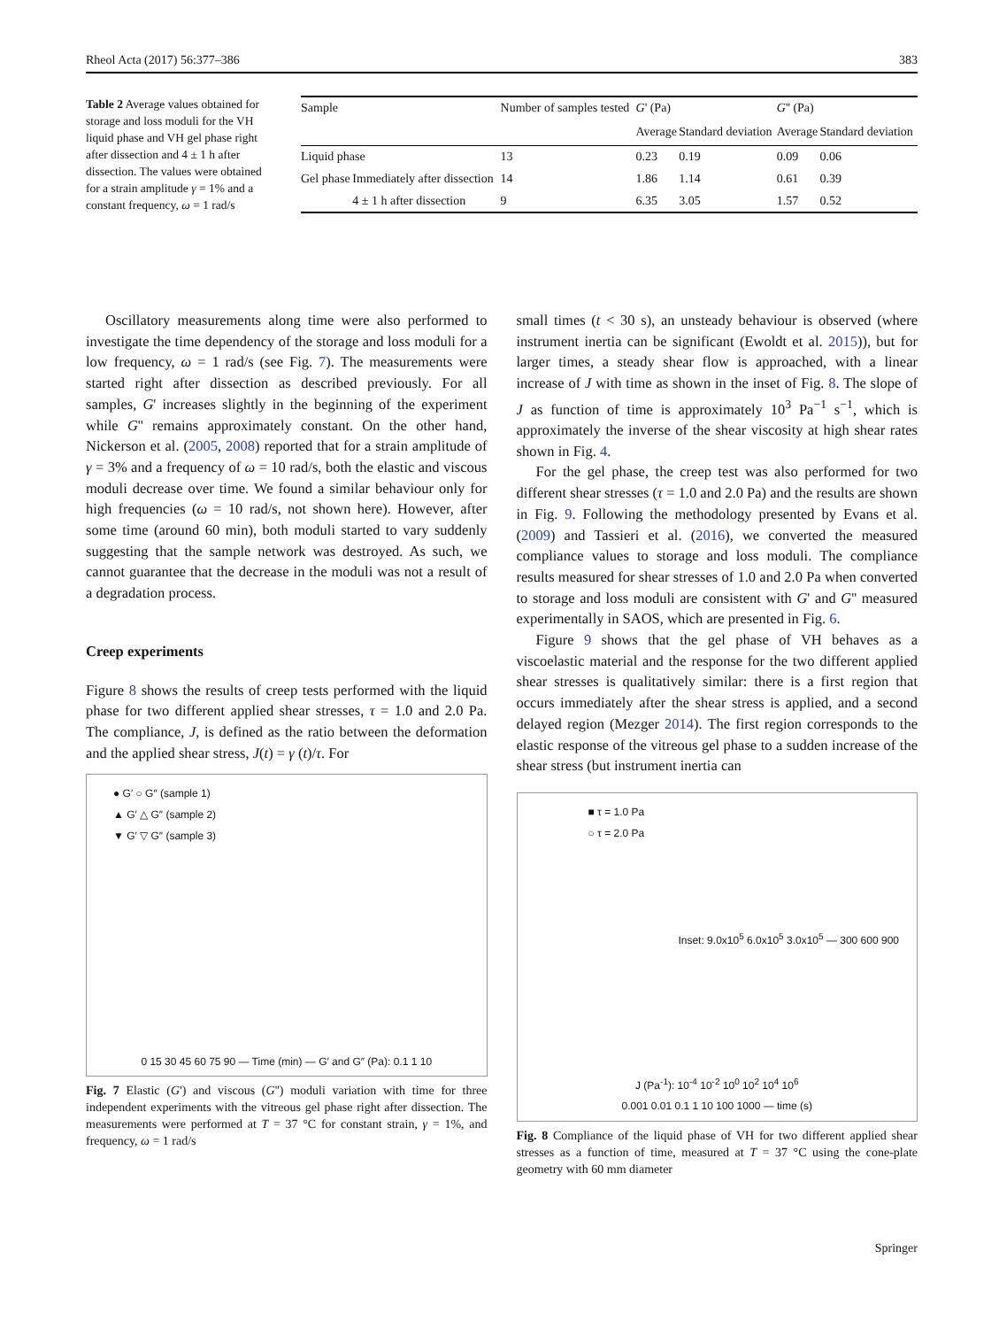Rheol Acta (2017) 56:377–386 383
Table 2 Average values obtained for storage and loss moduli for the VH liquid phase and VH gel phase right after dissection and 4 ± 1 h after dissection. The values were obtained for a strain amplitude γ = 1% and a constant frequency, ω = 1 rad/s
| Sample | | Number of samples tested | G ' (Pa) | | G '' (Pa) | |
| --- | --- | --- | --- | --- | --- | --- |
| | | | Average | Standard deviation | Average | Standard deviation |
| Liquid phase | | 13 | 0.23 | 0.19 | 0.09 | 0.06 |
| Gel phase | Immediately after dissection | 14 | 1.86 | 1.14 | 0.61 | 0.39 |
| | 4 ± 1 h after dissection | 9 | 6.35 | 3.05 | 1.57 | 0.52 |
Oscillatory measurements along time were also performed to investigate the time dependency of the storage and loss moduli for a low frequency, ω = 1 rad/s (see Fig. 7). The measurements were started right after dissection as described previously. For all samples, G' increases slightly in the beginning of the experiment while G'' remains approximately constant. On the other hand, Nickerson et al. (2005, 2008) reported that for a strain amplitude of γ = 3% and a frequency of ω = 10 rad/s, both the elastic and viscous moduli decrease over time. We found a similar behaviour only for high frequencies (ω = 10 rad/s, not shown here). However, after some time (around 60 min), both moduli started to vary suddenly suggesting that the sample network was destroyed. As such, we cannot guarantee that the decrease in the moduli was not a result of a degradation process.
Creep experiments
Figure 8 shows the results of creep tests performed with the liquid phase for two different applied shear stresses, τ = 1.0 and 2.0 Pa. The compliance, J, is defined as the ratio between the deformation and the applied shear stress, J(t) = γ (t)/τ. For
● G′ ○ G″ (sample 1)
▲ G′ △ G″ (sample 2)
▼ G′ ▽ G″ (sample 3)
0 15 30 45 60 75 90 — Time (min) — G′ and G″ (Pa): 0.1 1 10
Fig. 7 Elastic (G') and viscous (G'') moduli variation with time for three independent experiments with the vitreous gel phase right after dissection. The measurements were performed at T = 37 °C for constant strain, γ = 1%, and frequency, ω = 1 rad/s
small times (t < 30 s), an unsteady behaviour is observed (where instrument inertia can be significant (Ewoldt et al. 2015)), but for larger times, a steady shear flow is approached, with a linear increase of J with time as shown in the inset of Fig. 8. The slope of J as function of time is approximately 10<sup>3</sup> Pa<sup>−1</sup> s<sup>−1</sup>, which is approximately the inverse of the shear viscosity at high shear rates shown in Fig. 4.
For the gel phase, the creep test was also performed for two different shear stresses (τ = 1.0 and 2.0 Pa) and the results are shown in Fig. 9. Following the methodology presented by Evans et al. (2009) and Tassieri et al. (2016), we converted the measured compliance values to storage and loss moduli. The compliance results measured for shear stresses of 1.0 and 2.0 Pa when converted to storage and loss moduli are consistent with G' and G'' measured experimentally in SAOS, which are presented in Fig. 6.
Figure 9 shows that the gel phase of VH behaves as a viscoelastic material and the response for the two different applied shear stresses is qualitatively similar: there is a first region that occurs immediately after the shear stress is applied, and a second delayed region (Mezger 2014). The first region corresponds to the elastic response of the vitreous gel phase to a sudden increase of the shear stress (but instrument inertia can
■ τ = 1.0 Pa
○ τ = 2.0 Pa
Inset: 9.0x10<sup>5</sup> 6.0x10<sup>5</sup> 3.0x10<sup>5</sup> — 300 600 900
J (Pa<sup>-1</sup>): 10<sup>-4</sup> 10<sup>-2</sup> 10<sup>0</sup> 10<sup>2</sup> 10<sup>4</sup> 10<sup>6</sup>
0.001 0.01 0.1 1 10 100 1000 — time (s)
Fig. 8 Compliance of the liquid phase of VH for two different applied shear stresses as a function of time, measured at T = 37 °C using the cone-plate geometry with 60 mm diameter
Springer